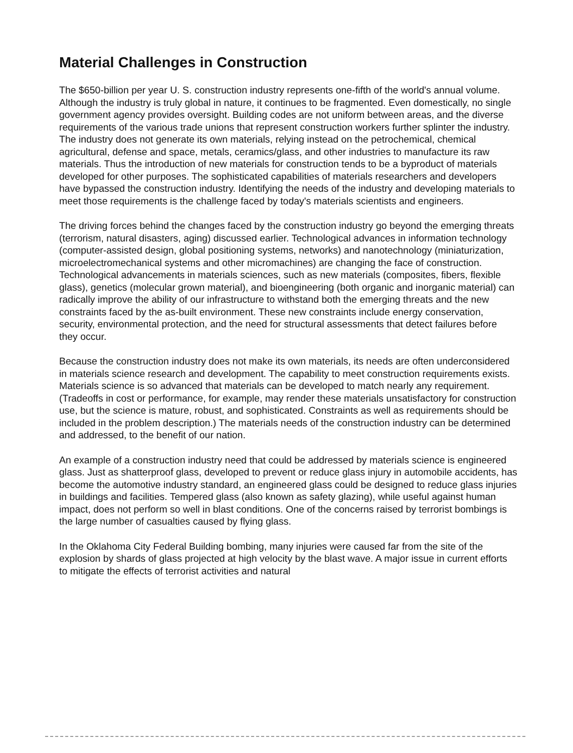Material Challenges in Construction
The $650-billion per year U. S. construction industry represents one-fifth of the world's annual volume. Although the industry is truly global in nature, it continues to be fragmented. Even domestically, no single government agency provides oversight. Building codes are not uniform between areas, and the diverse requirements of the various trade unions that represent construction workers further splinter the industry. The industry does not generate its own materials, relying instead on the petrochemical, chemical agricultural, defense and space, metals, ceramics/glass, and other industries to manufacture its raw materials. Thus the introduction of new materials for construction tends to be a byproduct of materials developed for other purposes. The sophisticated capabilities of materials researchers and developers have bypassed the construction industry. Identifying the needs of the industry and developing materials to meet those requirements is the challenge faced by today's materials scientists and engineers.
The driving forces behind the changes faced by the construction industry go beyond the emerging threats (terrorism, natural disasters, aging) discussed earlier. Technological advances in information technology (computer-assisted design, global positioning systems, networks) and nanotechnology (miniaturization, microelectromechanical systems and other micromachines) are changing the face of construction. Technological advancements in materials sciences, such as new materials (composites, fibers, flexible glass), genetics (molecular grown material), and bioengineering (both organic and inorganic material) can radically improve the ability of our infrastructure to withstand both the emerging threats and the new constraints faced by the as-built environment. These new constraints include energy conservation, security, environmental protection, and the need for structural assessments that detect failures before they occur.
Because the construction industry does not make its own materials, its needs are often underconsidered in materials science research and development. The capability to meet construction requirements exists. Materials science is so advanced that materials can be developed to match nearly any requirement. (Tradeoffs in cost or performance, for example, may render these materials unsatisfactory for construction use, but the science is mature, robust, and sophisticated. Constraints as well as requirements should be included in the problem description.) The materials needs of the construction industry can be determined and addressed, to the benefit of our nation.
An example of a construction industry need that could be addressed by materials science is engineered glass. Just as shatterproof glass, developed to prevent or reduce glass injury in automobile accidents, has become the automotive industry standard, an engineered glass could be designed to reduce glass injuries in buildings and facilities. Tempered glass (also known as safety glazing), while useful against human impact, does not perform so well in blast conditions. One of the concerns raised by terrorist bombings is the large number of casualties caused by flying glass.
In the Oklahoma City Federal Building bombing, many injuries were caused far from the site of the explosion by shards of glass projected at high velocity by the blast wave. A major issue in current efforts to mitigate the effects of terrorist activities and natural